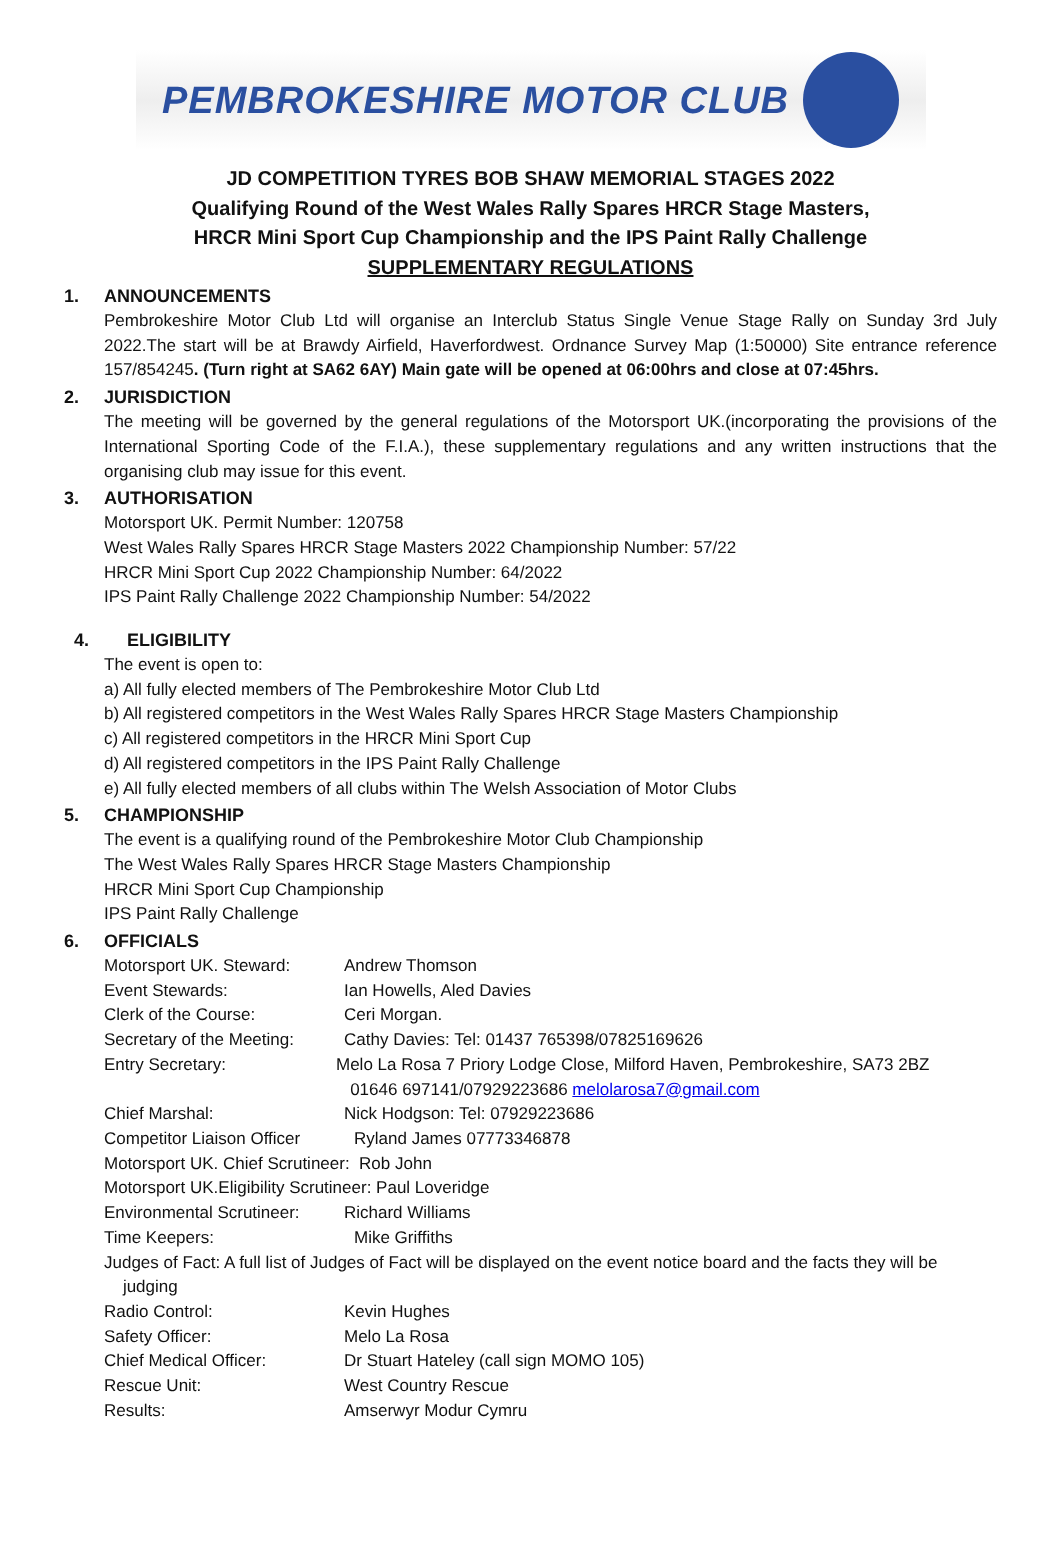PEMBROKESHIRE MOTOR CLUB
JD COMPETITION TYRES BOB SHAW MEMORIAL STAGES 2022
Qualifying Round of the West Wales Rally Spares HRCR Stage Masters,
HRCR Mini Sport Cup Championship and the IPS Paint Rally Challenge
SUPPLEMENTARY REGULATIONS
1. ANNOUNCEMENTS
Pembrokeshire Motor Club Ltd will organise an Interclub Status Single Venue Stage Rally on Sunday 3rd July 2022.The start will be at Brawdy Airfield, Haverfordwest. Ordnance Survey Map (1:50000) Site entrance reference 157/854245. (Turn right at SA62 6AY) Main gate will be opened at 06:00hrs and close at 07:45hrs.
2. JURISDICTION
The meeting will be governed by the general regulations of the Motorsport UK.(incorporating the provisions of the International Sporting Code of the F.I.A.), these supplementary regulations and any written instructions that the organising club may issue for this event.
3. AUTHORISATION
Motorsport UK. Permit Number: 120758
West Wales Rally Spares HRCR Stage Masters 2022 Championship Number: 57/22
HRCR Mini Sport Cup 2022 Championship Number: 64/2022
IPS Paint Rally Challenge 2022 Championship Number: 54/2022
4. ELIGIBILITY
The event is open to:
a) All fully elected members of The Pembrokeshire Motor Club Ltd
b) All registered competitors in the West Wales Rally Spares HRCR Stage Masters Championship
c) All registered competitors in the HRCR Mini Sport Cup
d) All registered competitors in the IPS Paint Rally Challenge
e) All fully elected members of all clubs within The Welsh Association of Motor Clubs
5. CHAMPIONSHIP
The event is a qualifying round of the Pembrokeshire Motor Club Championship
The West Wales Rally Spares HRCR Stage Masters Championship
HRCR Mini Sport Cup Championship
IPS Paint Rally Challenge
6. OFFICIALS
Motorsport UK. Steward: Andrew Thomson
Event Stewards: Ian Howells, Aled Davies
Clerk of the Course: Ceri Morgan.
Secretary of the Meeting:
Cathy Davies: Tel: 01437 765398/07825169626
Entry Secretary: Melo La Rosa 7 Priory Lodge Close, Milford Haven, Pembrokeshire, SA73 2BZ
01646 697141/07929223686 melolarosa7@gmail.com
Chief Marshal: Nick Hodgson: Tel: 07929223686
Competitor Liaison Officer
Ryland James 07773346878
Motorsport UK. Chief Scrutineer: Rob John
Motorsport UK.Eligibility Scrutineer: Paul Loveridge
Environmental Scrutineer:
Richard Williams
Time Keepers: Mike Griffiths
Judges of Fact: A full list of Judges of Fact will be displayed on the event notice board and the facts they will be
judging
Radio Control: Kevin Hughes
Safety Officer: Melo La Rosa
Chief Medical Officer: Dr Stuart Hateley (call sign MOMO 105)
Rescue Unit: West Country Rescue
Results: Amserwyr Modur Cymru